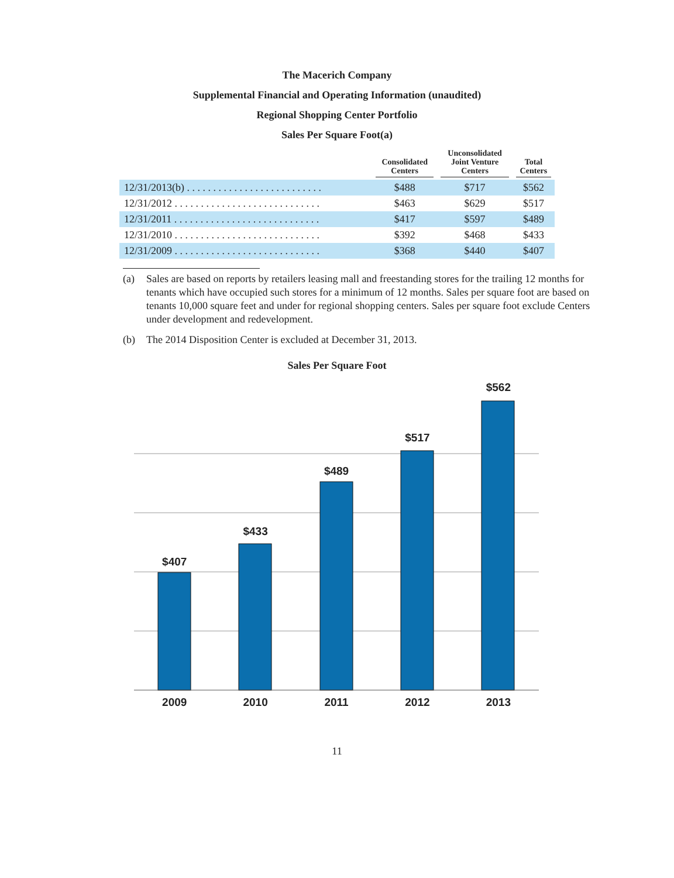The Macerich Company
Supplemental Financial and Operating Information (unaudited)
Regional Shopping Center Portfolio
Sales Per Square Foot(a)
| | Consolidated Centers | Unconsolidated Joint Venture Centers | Total Centers |
| --- | --- | --- | --- |
| 12/31/2013(b) . . . . . . . . . . . . . . . . . . . . . . . . . . | $488 | $717 | $562 |
| 12/31/2012 . . . . . . . . . . . . . . . . . . . . . . . . . . . . | $463 | $629 | $517 |
| 12/31/2011 . . . . . . . . . . . . . . . . . . . . . . . . . . . . | $417 | $597 | $489 |
| 12/31/2010 . . . . . . . . . . . . . . . . . . . . . . . . . . . . | $392 | $468 | $433 |
| 12/31/2009 . . . . . . . . . . . . . . . . . . . . . . . . . . . . | $368 | $440 | $407 |
(a) Sales are based on reports by retailers leasing mall and freestanding stores for the trailing 12 months for tenants which have occupied such stores for a minimum of 12 months. Sales per square foot are based on tenants 10,000 square feet and under for regional shopping centers. Sales per square foot exclude Centers under development and redevelopment.
(b) The 2014 Disposition Center is excluded at December 31, 2013.
Sales Per Square Foot
$407
2009
$433
2010
$489
2011
$517
2012
$562
2013
11